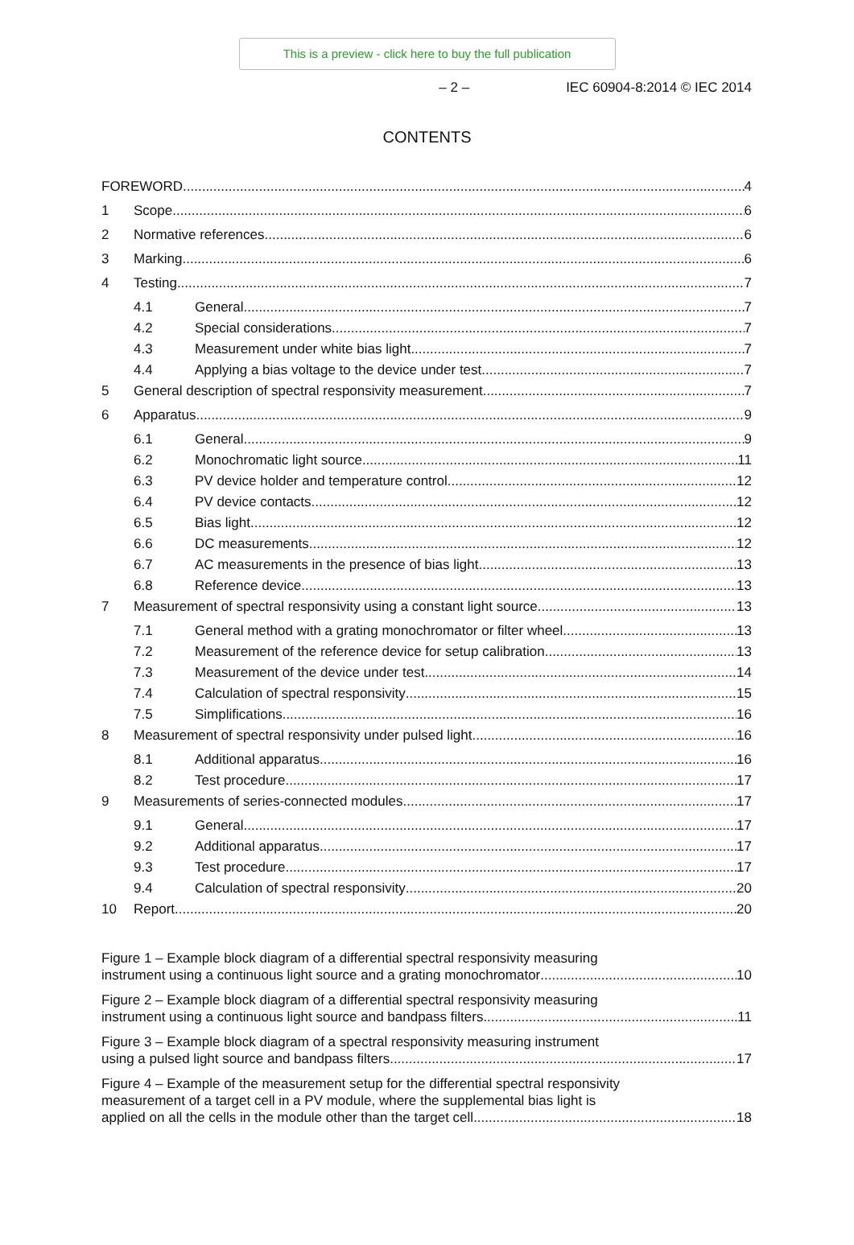This is a preview - click here to buy the full publication
– 2 – IEC 60904-8:2014 © IEC 2014
CONTENTS
FOREWORD 4
1 Scope 6
2 Normative references 6
3 Marking 6
4 Testing 7
4.1 General 7
4.2 Special considerations 7
4.3 Measurement under white bias light 7
4.4 Applying a bias voltage to the device under test 7
5 General description of spectral responsivity measurement 7
6 Apparatus 9
6.1 General 9
6.2 Monochromatic light source 11
6.3 PV device holder and temperature control 12
6.4 PV device contacts 12
6.5 Bias light 12
6.6 DC measurements 12
6.7 AC measurements in the presence of bias light 13
6.8 Reference device 13
7 Measurement of spectral responsivity using a constant light source 13
7.1 General method with a grating monochromator or filter wheel 13
7.2 Measurement of the reference device for setup calibration 13
7.3 Measurement of the device under test 14
7.4 Calculation of spectral responsivity 15
7.5 Simplifications 16
8 Measurement of spectral responsivity under pulsed light 16
8.1 Additional apparatus 16
8.2 Test procedure 17
9 Measurements of series-connected modules 17
9.1 General 17
9.2 Additional apparatus 17
9.3 Test procedure 17
9.4 Calculation of spectral responsivity 20
10 Report 20
Figure 1 – Example block diagram of a differential spectral responsivity measuring
instrument using a continuous light source and a grating monochromator 10
Figure 2 – Example block diagram of a differential spectral responsivity measuring
instrument using a continuous light source and bandpass filters 11
Figure 3 – Example block diagram of a spectral responsivity measuring instrument
using a pulsed light source and bandpass filters 17
Figure 4 – Example of the measurement setup for the differential spectral responsivity
measurement of a target cell in a PV module, where the supplemental bias light is
applied on all the cells in the module other than the target cell 18